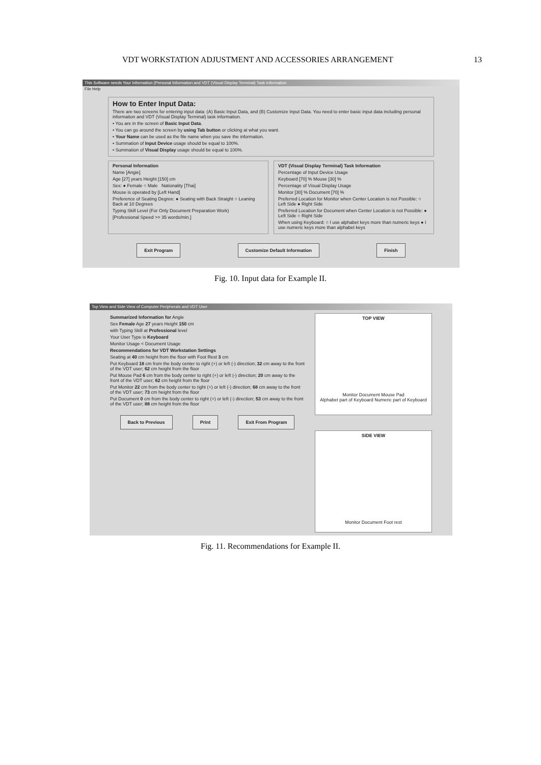VDT WORKSTATION ADJUSTMENT AND ACCESSORIES ARRANGEMENT 13
This Software needs Your Information (Personal Information and VDT (Visual Display Terminal) Task Information
File Help
How to Enter Input Data:
There are two screens for entering input data: (A) Basic Input Data, and (B) Customize Input Data. You need to enter basic input data including personal information and VDT (Visual Display Terminal) task information.
• You are in the screen of Basic Input Data.
• You can go around the screen by using Tab button or clicking at what you want.
• Your Name can be used as the file name when you save the information.
• Summation of Input Device usage should be equal to 100%.
• Summation of Visual Display usage should be equal to 100%.
Personal Information
Name [Angie]
Age [27] years Height [150] cm
Sex: ● Female ○ Male Nationality [Thai]
Mouse is operated by [Left Hand]
Preference of Seating Degree: ● Seating with Back Straight ○ Leaning Back at 10 Degrees
Typing Skill Level (For Only Document Preparation Work)
[Professional Speed >= 35 words/min.]
VDT (Visual Display Terminal) Task Information
Percentage of Input Device Usage
Keyboard [70] % Mouse [30] %
Percentage of Visual Display Usage
Monitor [30] % Document [70] %
Preferred Location for Monitor when Center Location is not Possible: ○ Left Side ● Right Side
Preferred Location for Document when Center Location is not Possible: ● Left Side ○ Right Side
When using Keyboard: ○ I use alphabet keys more than numeric keys ● I use numeric keys more than alphabet keys
Exit Program Customize Default Information Finish
Fig. 10. Input data for Example II.
Top View and Side View of Computer Peripherals and VDT User
Summarized Information for Angie
Sex Female Age 27 years Height 150 cm
with Typing Skill at Professional level
Your User Type is Keyboard
Monitor Usage < Document Usage
Recommendations for VDT Workstation Settings
Seating at 40 cm height from the floor with Foot Rest 3 cm
Put Keyboard 18 cm from the body center to right (+) or left (-) direction; 32 cm away to the front of the VDT user; 62 cm height from the floor
Put Mouse Pad 6 cm from the body center to right (+) or left (-) direction; 20 cm away to the front of the VDT user; 62 cm height from the floor
Put Monitor 22 cm from the body center to right (+) or left (-) direction; 68 cm away to the front of the VDT user; 73 cm height from the floor
Put Document 0 cm from the body center to right (+) or left (-) direction; 53 cm away to the front of the VDT user; 88 cm height from the floor
Back to Previous Print Exit From Program
TOP VIEW
Monitor Document Mouse Pad
Alphabet part of Keyboard Numeric part of Keyboard
SIDE VIEW
Monitor Document Foot rest
Fig. 11. Recommendations for Example II.